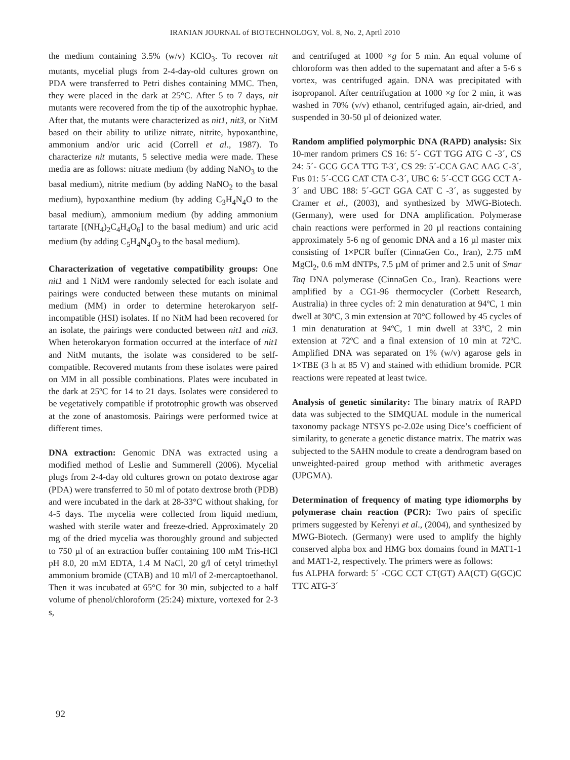IRANIAN JOURNAL of BIOTECHNOLOGY, Vol. 8, No. 2, April 2010
the medium containing 3.5% (w/v) KClO<sub>3</sub>. To recover nit mutants, mycelial plugs from 2-4-day-old cultures grown on PDA were transferred to Petri dishes containing MMC. Then, they were placed in the dark at 25°C. After 5 to 7 days, nit mutants were recovered from the tip of the auxotrophic hyphae. After that, the mutants were characterized as nit1, nit3, or NitM based on their ability to utilize nitrate, nitrite, hypoxanthine, ammonium and/or uric acid (Correll et al., 1987). To characterize nit mutants, 5 selective media were made. These media are as follows: nitrate medium (by adding NaNO<sub>3</sub> to the basal medium), nitrite medium (by adding NaNO<sub>2</sub> to the basal medium), hypoxanthine medium (by adding C<sub>3</sub>H<sub>4</sub>N<sub>4</sub>O to the basal medium), ammonium medium (by adding ammonium tartarate [(NH<sub>4</sub>)<sub>2</sub>C<sub>4</sub>H<sub>4</sub>O<sub>6</sub>] to the basal medium) and uric acid medium (by adding C<sub>5</sub>H<sub>4</sub>N<sub>4</sub>O<sub>3</sub> to the basal medium).
Characterization of vegetative compatibility groups: One nit1 and 1 NitM were randomly selected for each isolate and pairings were conducted between these mutants on minimal medium (MM) in order to determine heterokaryon self-incompatible (HSI) isolates. If no NitM had been recovered for an isolate, the pairings were conducted between nit1 and nit3. When heterokaryon formation occurred at the interface of nit1 and NitM mutants, the isolate was considered to be self-compatible. Recovered mutants from these isolates were paired on MM in all possible combinations. Plates were incubated in the dark at 25ºC for 14 to 21 days. Isolates were considered to be vegetatively compatible if prototrophic growth was observed at the zone of anastomosis. Pairings were performed twice at different times.
DNA extraction: Genomic DNA was extracted using a modified method of Leslie and Summerell (2006). Mycelial plugs from 2-4-day old cultures grown on potato dextrose agar (PDA) were transferred to 50 ml of potato dextrose broth (PDB) and were incubated in the dark at 28-33°C without shaking, for 4-5 days. The mycelia were collected from liquid medium, washed with sterile water and freeze-dried. Approximately 20 mg of the dried mycelia was thoroughly ground and subjected to 750 µl of an extraction buffer containing 100 mM Tris-HCl pH 8.0, 20 mM EDTA, 1.4 M NaCl, 20 g/l of cetyl trimethyl ammonium bromide (CTAB) and 10 ml/l of 2-mercaptoethanol. Then it was incubated at 65°C for 30 min, subjected to a half volume of phenol/chloroform (25:24) mixture, vortexed for 2-3 s,
and centrifuged at 1000 ×g for 5 min. An equal volume of chloroform was then added to the supernatant and after a 5-6 s vortex, was centrifuged again. DNA was precipitated with isopropanol. After centrifugation at 1000 ×g for 2 min, it was washed in 70% (v/v) ethanol, centrifuged again, air-dried, and suspended in 30-50 µl of deionized water.
Random amplified polymorphic DNA (RAPD) analysis: Six 10-mer random primers CS 16: 5´- CGT TGG ATG C -3´, CS 24: 5´- GCG GCA TTG T-3´, CS 29: 5´-CCA GAC AAG C-3´, Fus 01: 5´-CCG CAT CTA C-3´, UBC 6: 5´-CCT GGG CCT A-3´ and UBC 188: 5´-GCT GGA CAT C -3´, as suggested by Cramer et al., (2003), and synthesized by MWG-Biotech. (Germany), were used for DNA amplification. Polymerase chain reactions were performed in 20 µl reactions containing approximately 5-6 ng of genomic DNA and a 16 µl master mix consisting of 1×PCR buffer (CinnaGen Co., Iran), 2.75 mM MgCl<sub>2</sub>, 0.6 mM dNTPs, 7.5 µM of primer and 2.5 unit of Smar Taq DNA polymerase (CinnaGen Co., Iran). Reactions were amplified by a CG1-96 thermocycler (Corbett Research, Australia) in three cycles of: 2 min denaturation at 94ºC, 1 min dwell at 30ºC, 3 min extension at 70°C followed by 45 cycles of 1 min denaturation at 94ºC, 1 min dwell at 33ºC, 2 min extension at 72ºC and a final extension of 10 min at 72ºC. Amplified DNA was separated on 1% (w/v) agarose gels in 1×TBE (3 h at 85 V) and stained with ethidium bromide. PCR reactions were repeated at least twice.
Analysis of genetic similarity: The binary matrix of RAPD data was subjected to the SIMQUAL module in the numerical taxonomy package NTSYS pc-2.02e using Dice’s coefficient of similarity, to generate a genetic distance matrix. The matrix was subjected to the SAHN module to create a dendrogram based on unweighted-paired group method with arithmetic averages (UPGMA).
Determination of frequency of mating type idiomorphs by polymerase chain reaction (PCR): Two pairs of specific primers suggested by Ker̉enyi et al., (2004), and synthesized by MWG-Biotech. (Germany) were used to amplify the highly conserved alpha box and HMG box domains found in MAT1-1 and MAT1-2, respectively. The primers were as follows:
fus ALPHA forward: 5´ -CGC CCT CT(GT) AA(CT) G(GC)C TTC ATG-3´
92